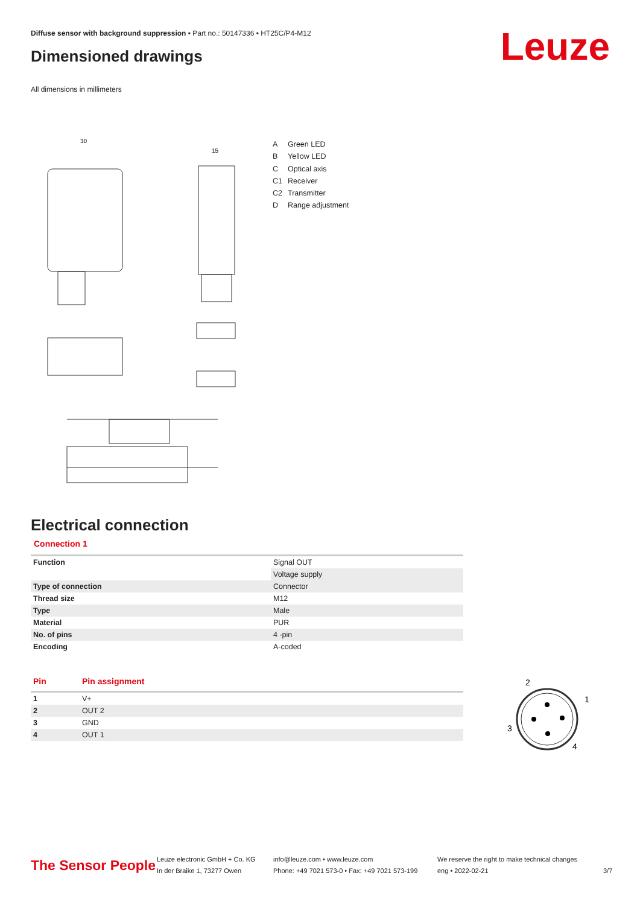Diffuse sensor with background suppression • Part no.: 50147336 • HT25C/P4-M12
Dimensioned drawings Leuze
All dimensions in millimeters
30
15
A Green LED
B Yellow LED
C Optical axis
C1 Receiver
C2 Transmitter
D Range adjustment
Electrical connection
Connection 1
| Function | Signal OUT |
| | Voltage supply |
| Type of connection | Connector |
| Thread size | M12 |
| Type | Male |
| Material | PUR |
| No. of pins | 4 -pin |
| Encoding | A-coded |
| Pin | Pin assignment |
| --- | --- |
| 1 | V+ |
| 2 | OUT 2 |
| 3 | GND |
| 4 | OUT 1 |
2
1
3
4
The Sensor People
Leuze electronic GmbH + Co. KG
In der Braike 1, 73277 Owen
info@leuze.com • www.leuze.com
Phone: +49 7021 573-0 • Fax: +49 7021 573-199
We reserve the right to make technical changes
eng • 2022-02-21
3/7